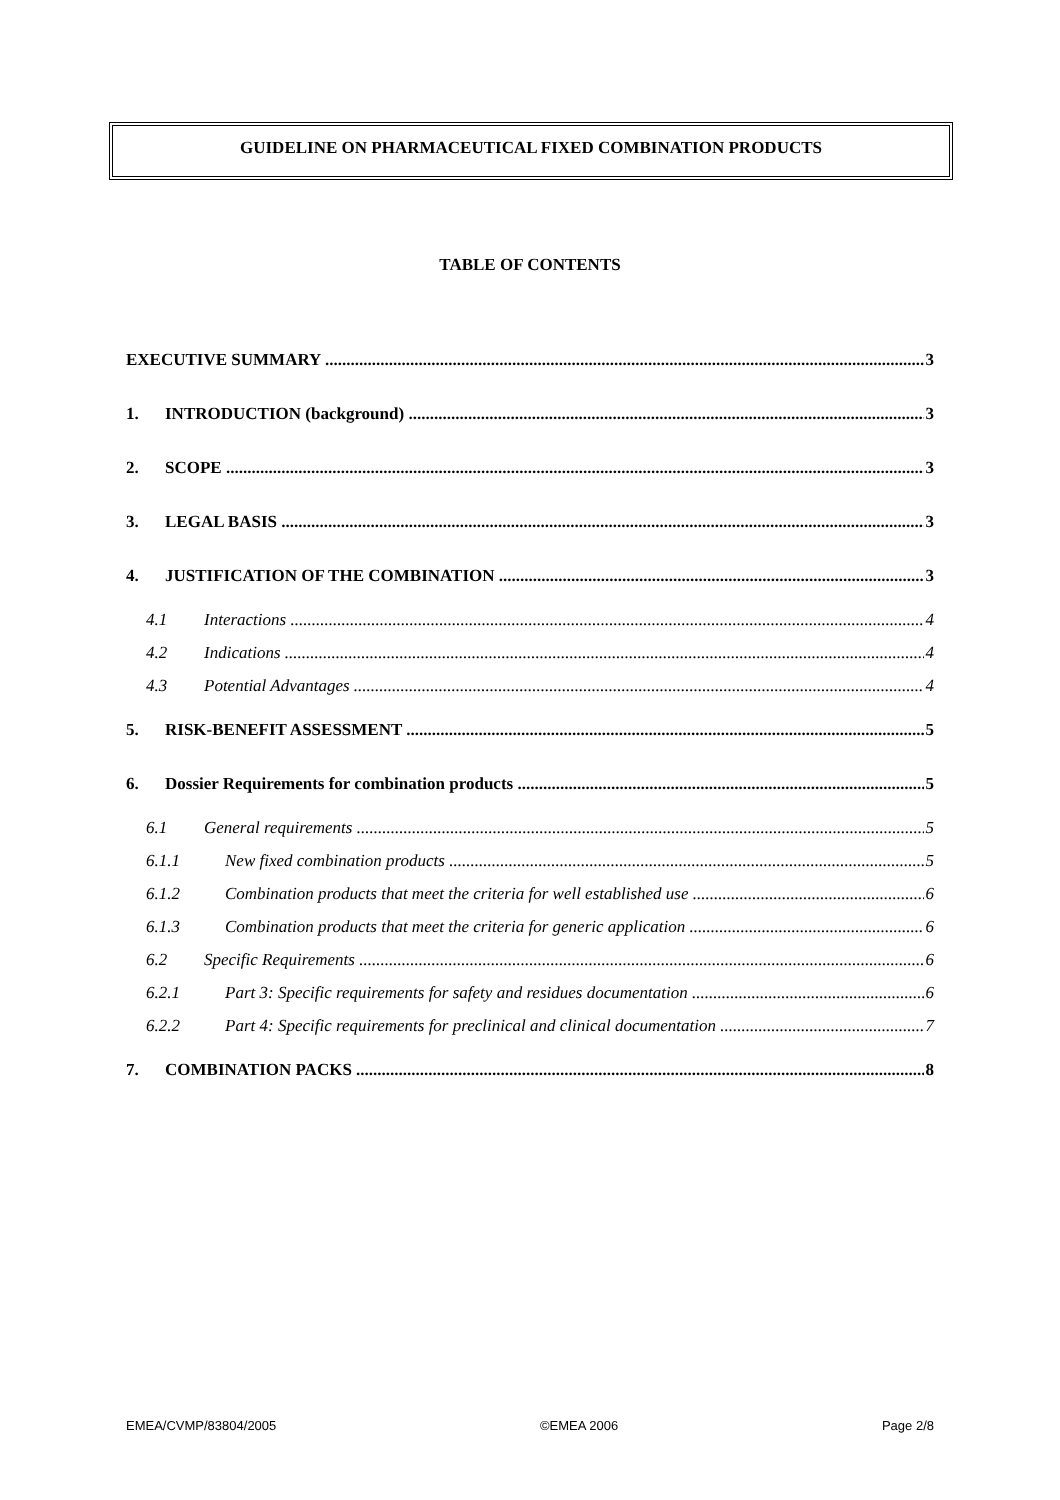GUIDELINE ON PHARMACEUTICAL FIXED COMBINATION PRODUCTS
TABLE OF CONTENTS
EXECUTIVE SUMMARY 3
1. INTRODUCTION (background) 3
2. SCOPE 3
3. LEGAL BASIS 3
4. JUSTIFICATION OF THE COMBINATION 3
4.1 Interactions 4
4.2 Indications 4
4.3 Potential Advantages 4
5. RISK-BENEFIT ASSESSMENT 5
6. Dossier Requirements for combination products 5
6.1 General requirements 5
6.1.1 New fixed combination products 5
6.1.2 Combination products that meet the criteria for well established use 6
6.1.3 Combination products that meet the criteria for generic application 6
6.2 Specific Requirements 6
6.2.1 Part 3: Specific requirements for safety and residues documentation 6
6.2.2 Part 4: Specific requirements for preclinical and clinical documentation 7
7. COMBINATION PACKS 8
EMEA/CVMP/83804/2005 ©EMEA 2006 Page 2/8